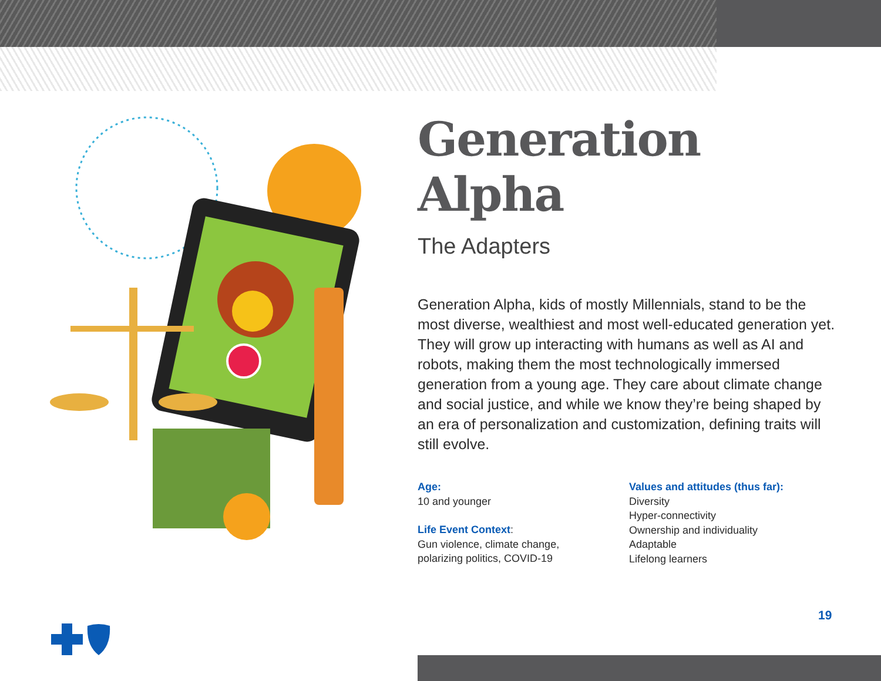Generation Alpha
The Adapters
Generation Alpha, kids of mostly Millennials, stand to be the most diverse, wealthiest and most well-educated generation yet. They will grow up interacting with humans as well as AI and robots, making them the most technologically immersed generation from a young age. They care about climate change and social justice, and while we know they’re being shaped by an era of personalization and customization, defining traits will still evolve.
Age:
10 and younger
Life Event Context:
Gun violence, climate change,
polarizing politics, COVID-19
Values and attitudes (thus far):
Diversity
Hyper-connectivity
Ownership and individuality
Adaptable
Lifelong learners
19